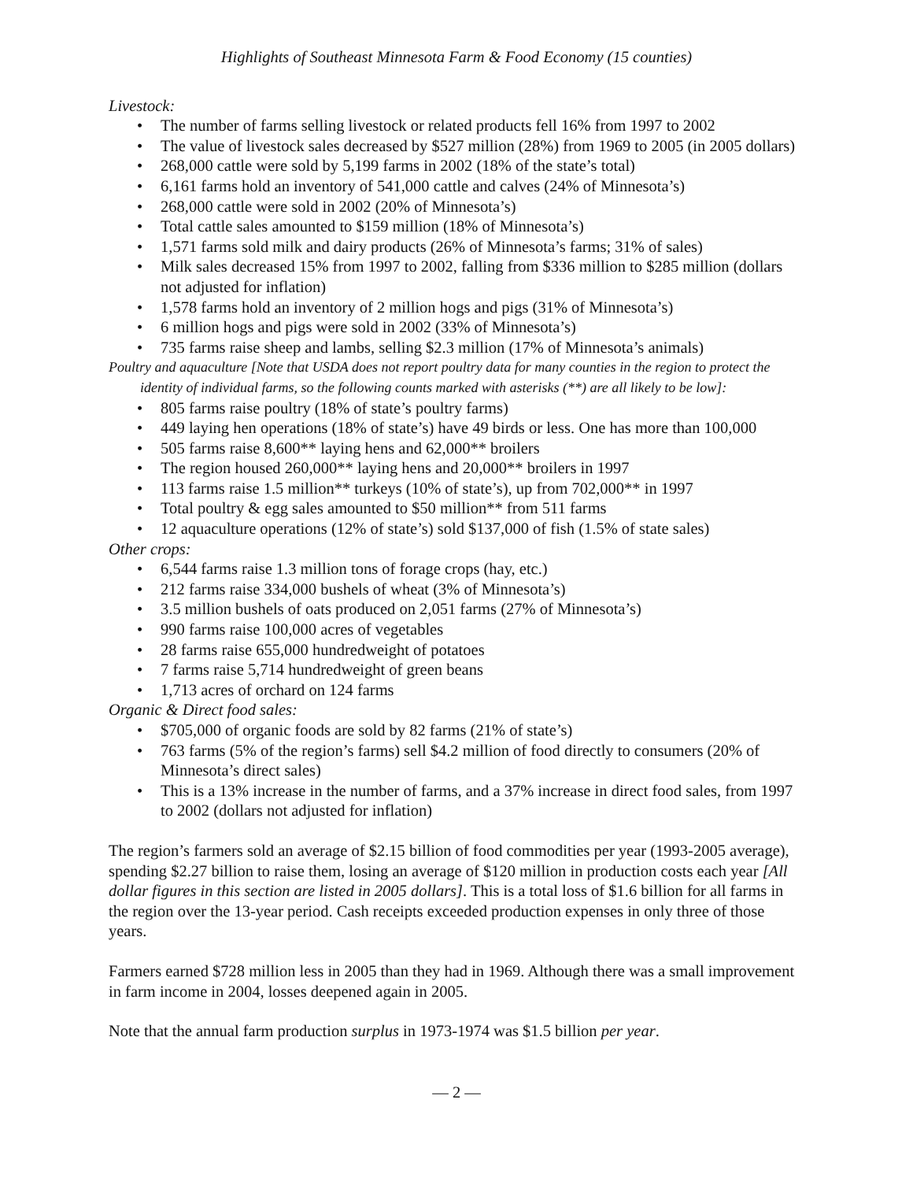Highlights of Southeast Minnesota Farm & Food Economy (15 counties)
Livestock:
• The number of farms selling livestock or related products fell 16% from 1997 to 2002
• The value of livestock sales decreased by $527 million (28%) from 1969 to 2005 (in 2005 dollars)
• 268,000 cattle were sold by 5,199 farms in 2002 (18% of the state’s total)
• 6,161 farms hold an inventory of 541,000 cattle and calves (24% of Minnesota’s)
• 268,000 cattle were sold in 2002 (20% of Minnesota’s)
• Total cattle sales amounted to $159 million (18% of Minnesota’s)
• 1,571 farms sold milk and dairy products (26% of Minnesota’s farms; 31% of sales)
• Milk sales decreased 15% from 1997 to 2002, falling from $336 million to $285 million (dollars not adjusted for inflation)
• 1,578 farms hold an inventory of 2 million hogs and pigs (31% of Minnesota’s)
• 6 million hogs and pigs were sold in 2002 (33% of Minnesota’s)
• 735 farms raise sheep and lambs, selling $2.3 million (17% of Minnesota’s animals)
Poultry and aquaculture [Note that USDA does not report poultry data for many counties in the region to protect the identity of individual farms, so the following counts marked with asterisks (**) are all likely to be low]:
• 805 farms raise poultry (18% of state’s poultry farms)
• 449 laying hen operations (18% of state’s) have 49 birds or less. One has more than 100,000
• 505 farms raise 8,600** laying hens and 62,000** broilers
• The region housed 260,000** laying hens and 20,000** broilers in 1997
• 113 farms raise 1.5 million** turkeys (10% of state’s), up from 702,000** in 1997
• Total poultry & egg sales amounted to $50 million** from 511 farms
• 12 aquaculture operations (12% of state’s) sold $137,000 of fish (1.5% of state sales)
Other crops:
• 6,544 farms raise 1.3 million tons of forage crops (hay, etc.)
• 212 farms raise 334,000 bushels of wheat (3% of Minnesota’s)
• 3.5 million bushels of oats produced on 2,051 farms (27% of Minnesota’s)
• 990 farms raise 100,000 acres of vegetables
• 28 farms raise 655,000 hundredweight of potatoes
• 7 farms raise 5,714 hundredweight of green beans
• 1,713 acres of orchard on 124 farms
Organic & Direct food sales:
• $705,000 of organic foods are sold by 82 farms (21% of state’s)
• 763 farms (5% of the region’s farms) sell $4.2 million of food directly to consumers (20% of Minnesota’s direct sales)
• This is a 13% increase in the number of farms, and a 37% increase in direct food sales, from 1997 to 2002 (dollars not adjusted for inflation)
The region’s farmers sold an average of $2.15 billion of food commodities per year (1993-2005 average), spending $2.27 billion to raise them, losing an average of $120 million in production costs each year [All dollar figures in this section are listed in 2005 dollars]. This is a total loss of $1.6 billion for all farms in the region over the 13-year period. Cash receipts exceeded production expenses in only three of those years.
Farmers earned $728 million less in 2005 than they had in 1969. Although there was a small improvement in farm income in 2004, losses deepened again in 2005.
Note that the annual farm production surplus in 1973-1974 was $1.5 billion per year.
— 2 —